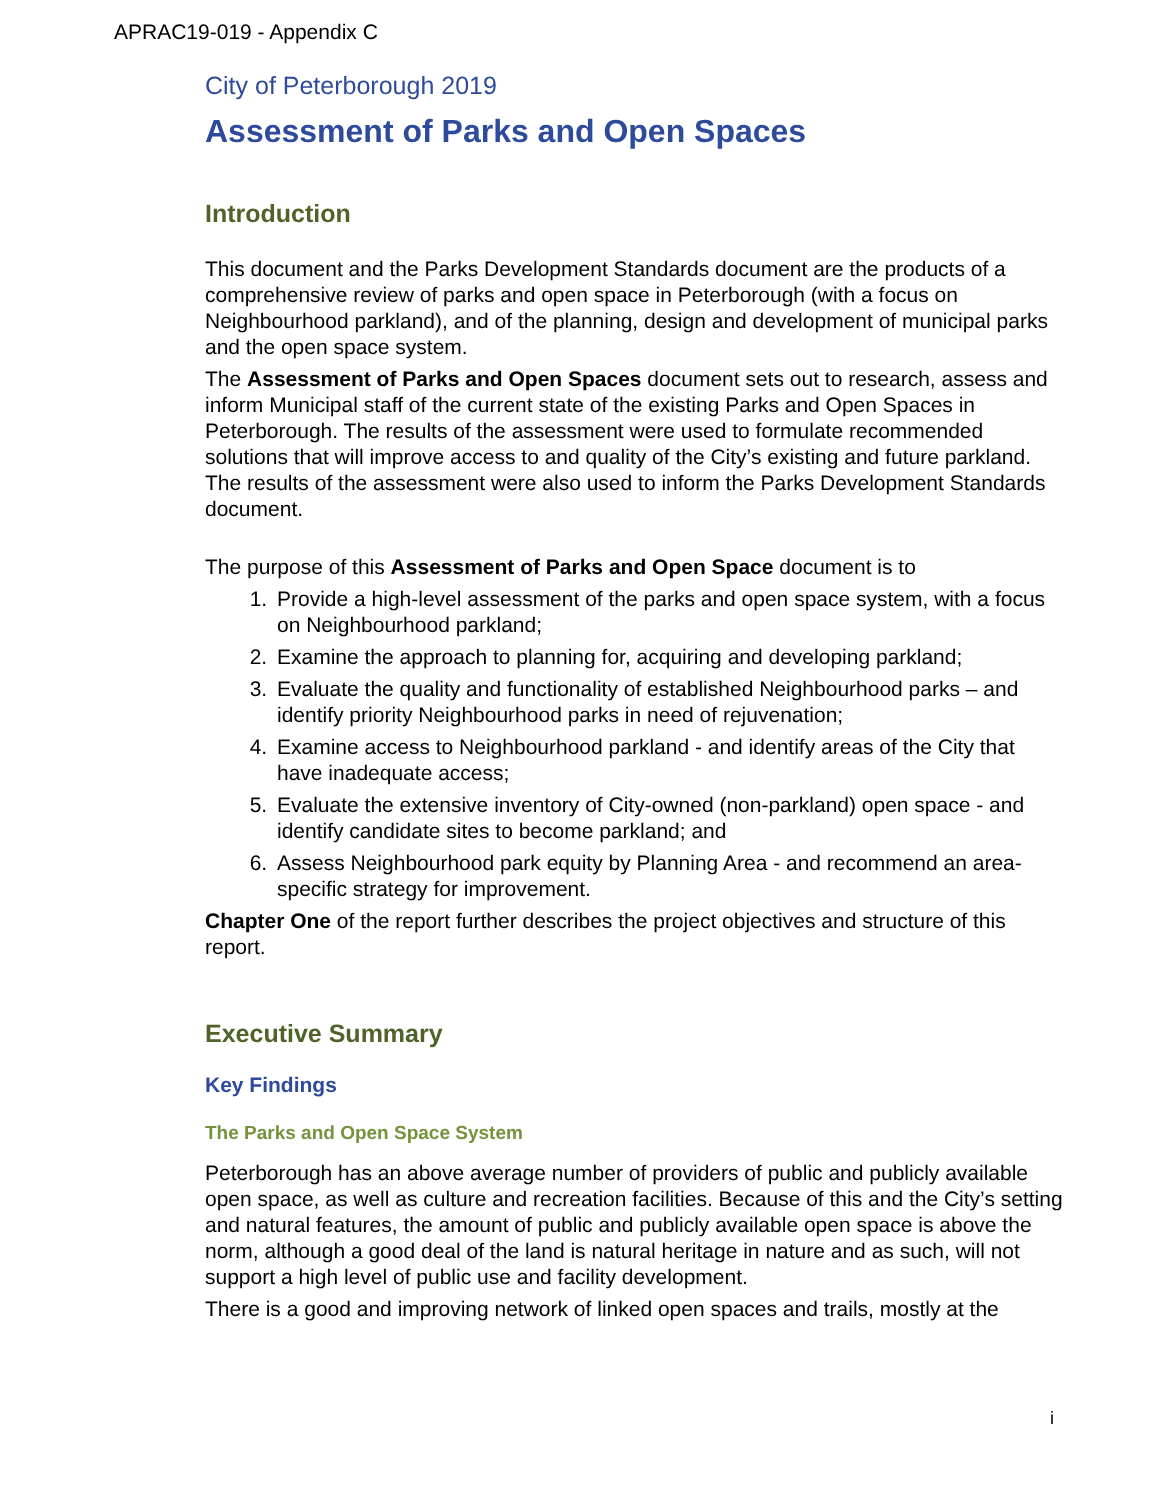APRAC19-019 - Appendix C
City of Peterborough 2019
Assessment of Parks and Open Spaces
Introduction
This document and the Parks Development Standards document are the products of a comprehensive review of parks and open space in Peterborough (with a focus on Neighbourhood parkland), and of the planning, design and development of municipal parks and the open space system.
The Assessment of Parks and Open Spaces document sets out to research, assess and inform Municipal staff of the current state of the existing Parks and Open Spaces in Peterborough. The results of the assessment were used to formulate recommended solutions that will improve access to and quality of the City’s existing and future parkland. The results of the assessment were also used to inform the Parks Development Standards document.
The purpose of this Assessment of Parks and Open Space document is to
1. Provide a high-level assessment of the parks and open space system, with a focus on Neighbourhood parkland;
2. Examine the approach to planning for, acquiring and developing parkland;
3. Evaluate the quality and functionality of established Neighbourhood parks – and identify priority Neighbourhood parks in need of rejuvenation;
4. Examine access to Neighbourhood parkland - and identify areas of the City that have inadequate access;
5. Evaluate the extensive inventory of City-owned (non-parkland) open space - and identify candidate sites to become parkland; and
6. Assess Neighbourhood park equity by Planning Area - and recommend an area-specific strategy for improvement.
Chapter One of the report further describes the project objectives and structure of this report.
Executive Summary
Key Findings
The Parks and Open Space System
Peterborough has an above average number of providers of public and publicly available open space, as well as culture and recreation facilities. Because of this and the City’s setting and natural features, the amount of public and publicly available open space is above the norm, although a good deal of the land is natural heritage in nature and as such, will not support a high level of public use and facility development.
There is a good and improving network of linked open spaces and trails, mostly at the
i